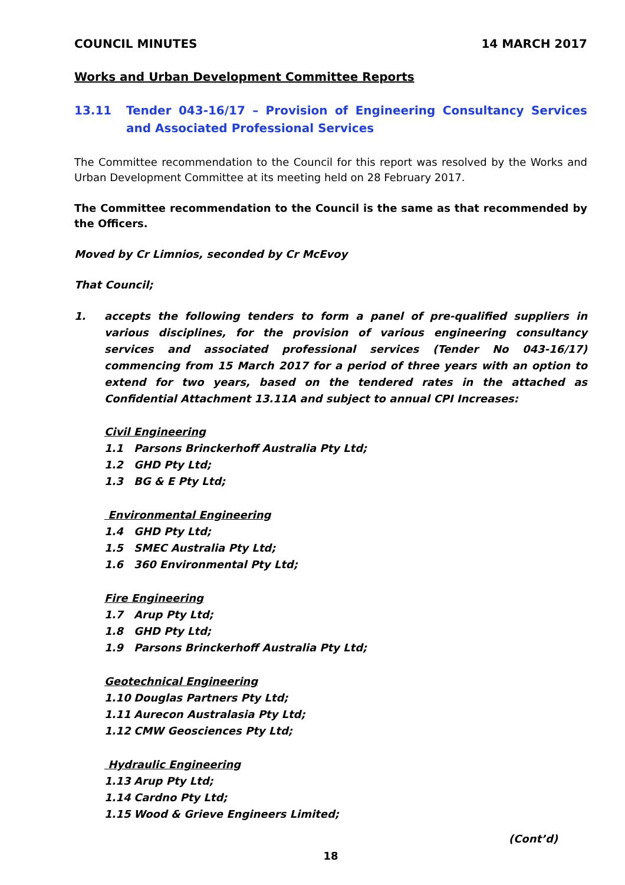COUNCIL MINUTES 14 MARCH 2017
Works and Urban Development Committee Reports
13.11 Tender 043-16/17 – Provision of Engineering Consultancy Services and Associated Professional Services
The Committee recommendation to the Council for this report was resolved by the Works and Urban Development Committee at its meeting held on 28 February 2017.
The Committee recommendation to the Council is the same as that recommended by the Officers.
Moved by Cr Limnios, seconded by Cr McEvoy
That Council;
1. accepts the following tenders to form a panel of pre-qualified suppliers in various disciplines, for the provision of various engineering consultancy services and associated professional services (Tender No 043-16/17) commencing from 15 March 2017 for a period of three years with an option to extend for two years, based on the tendered rates in the attached as Confidential Attachment 13.11A and subject to annual CPI Increases:
Civil Engineering
1.1 Parsons Brinckerhoff Australia Pty Ltd;
1.2 GHD Pty Ltd;
1.3 BG & E Pty Ltd;
Environmental Engineering
1.4 GHD Pty Ltd;
1.5 SMEC Australia Pty Ltd;
1.6 360 Environmental Pty Ltd;
Fire Engineering
1.7 Arup Pty Ltd;
1.8 GHD Pty Ltd;
1.9 Parsons Brinckerhoff Australia Pty Ltd;
Geotechnical Engineering
1.10 Douglas Partners Pty Ltd;
1.11 Aurecon Australasia Pty Ltd;
1.12 CMW Geosciences Pty Ltd;
Hydraulic Engineering
1.13 Arup Pty Ltd;
1.14 Cardno Pty Ltd;
1.15 Wood & Grieve Engineers Limited;
(Cont’d)
18